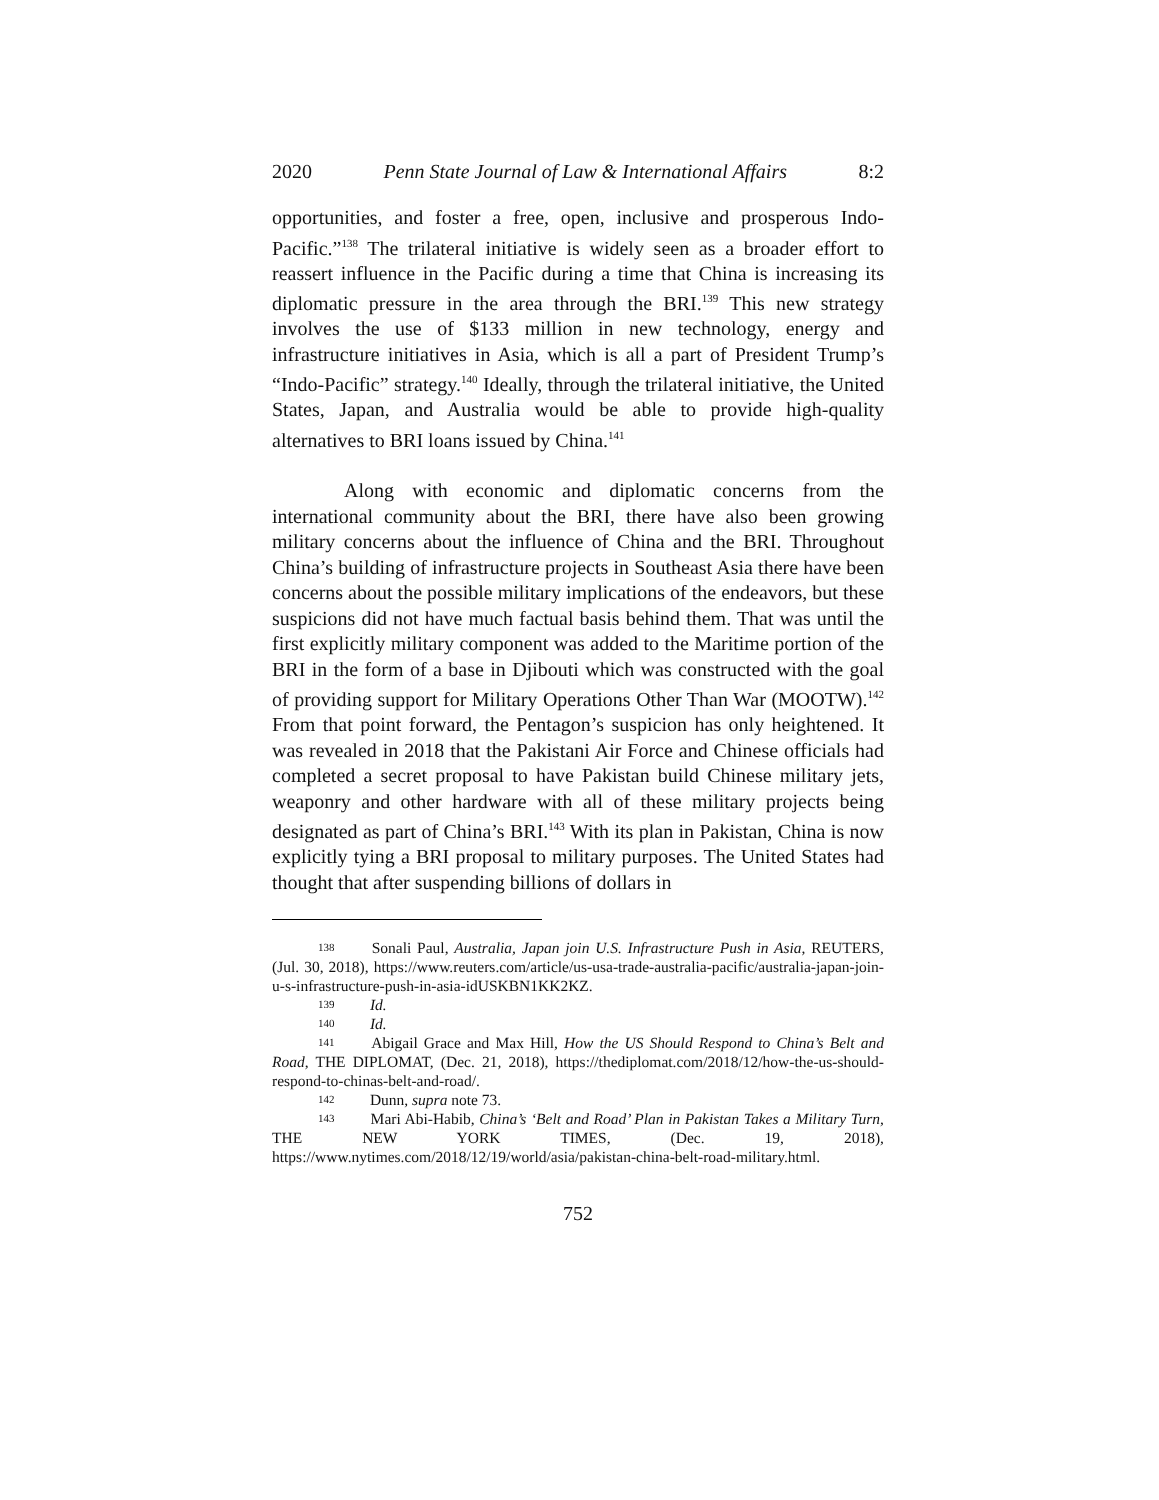2020 Penn State Journal of Law & International Affairs 8:2
opportunities, and foster a free, open, inclusive and prosperous Indo-Pacific.”<sup>138</sup> The trilateral initiative is widely seen as a broader effort to reassert influence in the Pacific during a time that China is increasing its diplomatic pressure in the area through the BRI.<sup>139</sup> This new strategy involves the use of $133 million in new technology, energy and infrastructure initiatives in Asia, which is all a part of President Trump’s “Indo-Pacific” strategy.<sup>140</sup> Ideally, through the trilateral initiative, the United States, Japan, and Australia would be able to provide high-quality alternatives to BRI loans issued by China.<sup>141</sup>
Along with economic and diplomatic concerns from the international community about the BRI, there have also been growing military concerns about the influence of China and the BRI. Throughout China’s building of infrastructure projects in Southeast Asia there have been concerns about the possible military implications of the endeavors, but these suspicions did not have much factual basis behind them. That was until the first explicitly military component was added to the Maritime portion of the BRI in the form of a base in Djibouti which was constructed with the goal of providing support for Military Operations Other Than War (MOOTW).<sup>142</sup> From that point forward, the Pentagon’s suspicion has only heightened. It was revealed in 2018 that the Pakistani Air Force and Chinese officials had completed a secret proposal to have Pakistan build Chinese military jets, weaponry and other hardware with all of these military projects being designated as part of China’s BRI.<sup>143</sup> With its plan in Pakistan, China is now explicitly tying a BRI proposal to military purposes. The United States had thought that after suspending billions of dollars in
138 Sonali Paul, Australia, Japan join U.S. Infrastructure Push in Asia, REUTERS, (Jul. 30, 2018), https://www.reuters.com/article/us-usa-trade-australia-pacific/australia-japan-join-u-s-infrastructure-push-in-asia-idUSKBN1KK2KZ.
139 Id.
140 Id.
141 Abigail Grace and Max Hill, How the US Should Respond to China’s Belt and Road, THE DIPLOMAT, (Dec. 21, 2018), https://thediplomat.com/2018/12/how-the-us-should-respond-to-chinas-belt-and-road/.
142 Dunn, supra note 73.
143 Mari Abi-Habib, China’s ‘Belt and Road’ Plan in Pakistan Takes a Military Turn, THE NEW YORK TIMES, (Dec. 19, 2018), https://www.nytimes.com/2018/12/19/world/asia/pakistan-china-belt-road-military.html.
752